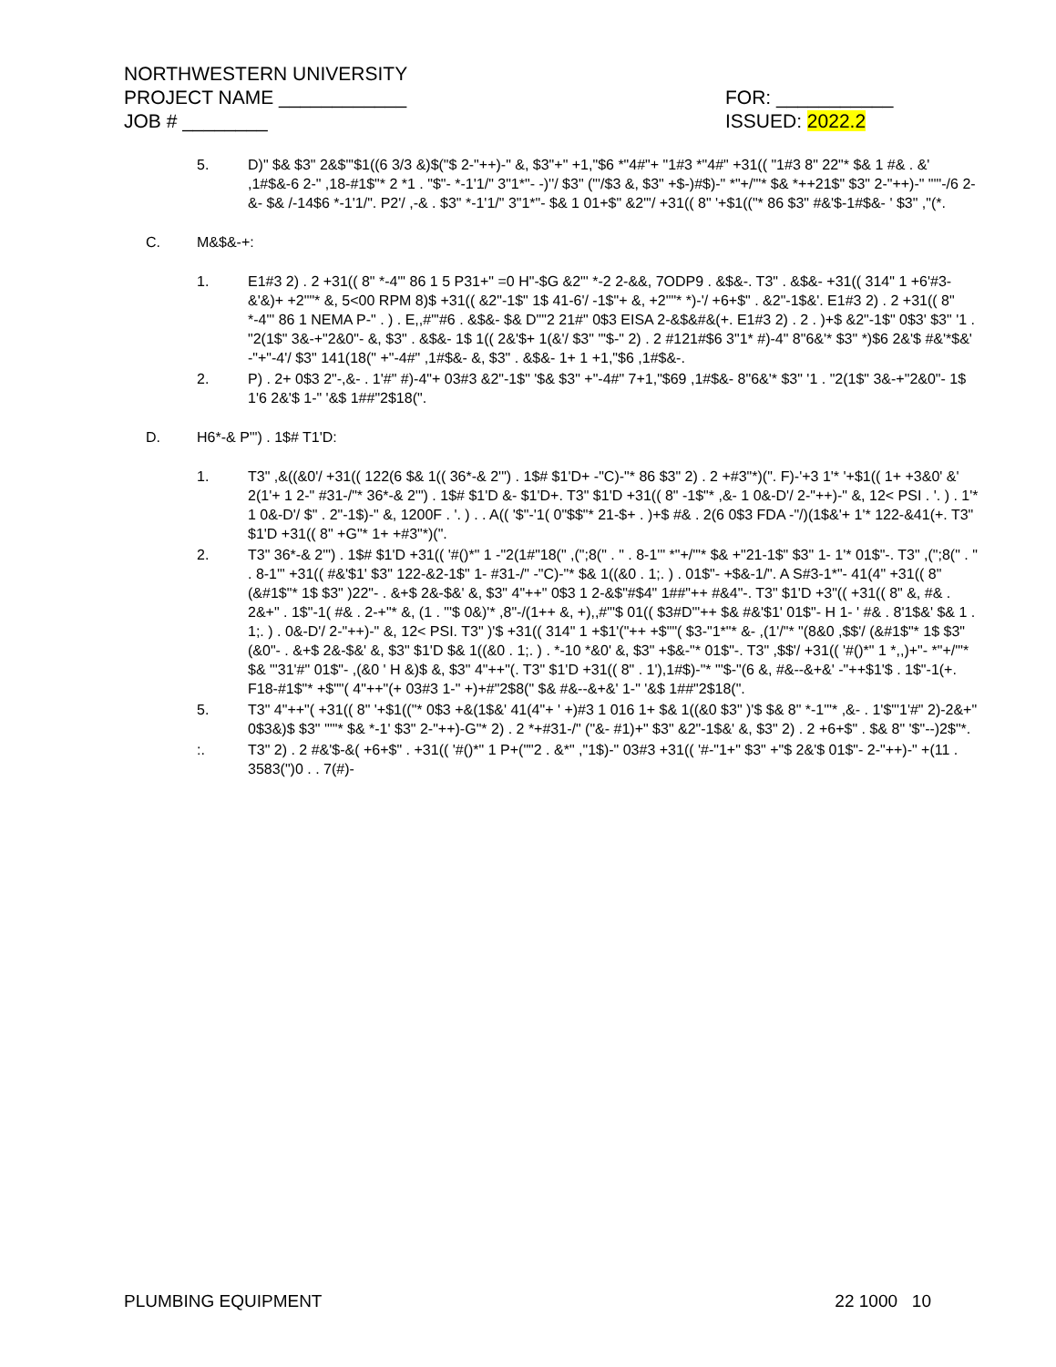NORTHWESTERN UNIVERSITY
PROJECT NAME ____________ FOR: ___________
JOB # ________ ISSUED: 2022.2
5. D)" $& $3" 2&$"'$1((6 3/3 &)$("$ 2-"++)-" &, $3"+" +1,"$6 *"4#"+ "1#3 *"4#" +31(( "1#3 8" 22"* $& 1 #& . &' ,1#$&-6 2-" ,18-#1$"* 2 *1 . "$"- *-1'1/" 3"1*"- -)''/ $3" ("'/$3 &, $3" +$-)#$)-" *"+/'"* $& *++21$" $3" 2-"++)-" "'"-/6 2-&- $& /-14$6 *-1'1/". P2'/ ,-& . $3" *-1'1/" 3"1*"- $& 1 01+$" &2"'/ +31(( 8" '+$1(("* 86 $3" #&'$-1#$&- ' $3" ,"(*.
C. M&$&-+:
1. E1#3 2) . 2 +31(( 8" *-4"' 86 1 5 P31+" =0 H"-$G &2"' *-2 2-&&, 7ODP9 . &$&-. T3" . &$&- +31(( 314" 1 +6'#3-&'&)+ +2""* &, 5<00 RPM 8)$ +31(( &2"-1$" 1$ 41-6'/ -1$"+ &, +2""* *)-'/ +6+$" . &2"-1$&'. E1#3 2) . 2 +31(( 8" *-4"' 86 1 NEMA P-" . ) . E,,#"'#6 . &$&- $& D""2 21#" 0$3 EISA 2-&$&#&(+. E1#3 2) . 2 . )+$ &2"-1$" 0$3' $3" '1 . "2(1$" 3&-+"2&0"- &, $3" . &$&- 1$ 1(( 2&'$+ 1(&'/ $3" "'$-" 2) . 2 #121#$6 3"1* #)-4" 8"6&'* $3" *)$6 2&'$ #&'*$&' -"+"-4'/ $3" 141(18(" +"-4#" ,1#$&- &, $3" . &$&- 1+ 1 +1,"$6 ,1#$&-.
2. P) . 2+ 0$3 2"-,&- . 1'#" #)-4"+ 03#3 &2"-1$" '$& $3" +"-4#" 7+1,"$69 ,1#$&- 8"6&'* $3" '1 . "2(1$" 3&-+"2&0"- 1$ 1'6 2&'$ 1-" '&$ 1##"2$18(".
D. H6*-& P'") . 1$# T1'D:
1. T3" ,&((&0'/ +31(( 122(6 $& 1(( 36*-& 2'") . 1$# $1'D+ -"C)-"* 86 $3" 2) . 2 +#3"*)(". F)-'+3 1'* '+$1(( 1+ +3&0' &' 2(1'+ 1 2-" #31-/"* 36*-& 2'") . 1$# $1'D &- $1'D+. T3" $1'D +31(( 8" -1$"* ,&- 1 0&-D'/ 2-"++)-" &, 12< PSI . '. ) . 1'* 1 0&-D'/ $" . 2"-1$)-" &, 1200F . '. ) . . A(( '$"-'1( 0"$$"* 21-$+ . )+$ #& . 2(6 0$3 FDA -"/)(1$&'+ 1'* 122-&41(+. T3" $1'D +31(( 8" +G"* 1+ +#3"*)(".
2. T3" 36*-& 2'") . 1$# $1'D +31(( '#()*" 1 -"2(1#"18(" ,(";8(" . " . 8-1'" *"+/'"* $& +"21-1$" $3" 1- 1'* 01$"-. T3" ,(";8(" . " . 8-1'" +31(( #&'$1' $3" 122-&2-1$" 1- #31-/" -"C)-"* $& 1((&0 . 1;. ) . 01$"- +$&-1/". A S#3-1*"- 41(4" +31(( 8" (&#1$"* 1$ $3" )22"- . &+$ 2&-$&' &, $3" 4"++" 0$3 1 2-&$"#$4" 1##"++ #&4"-. T3" $1'D +3"(( +31(( 8" &, #& . 2&+" . 1$"-1( #& . 2-+"* &, (1 . "'$ 0&)'* ,8"-/(1++ &, +),,#"'$ 01(( $3#D'"++ $& #&'$1' 01$"- H 1- ' #& . 8'1$&' $& 1 . 1;. ) . 0&-D'/ 2-"++)-" &, 12< PSI. T3" )'$ +31(( 314" 1 +$1'("++ +$""( $3-"1*"* &- ,(1'/"* "(8&0 ,$$'/ (&#1$"* 1$ $3" (&0"- . &+$ 2&-$&' &, $3" $1'D $& 1((&0 . 1;. ) . *-10 *&0' &, $3" +$&-"* 01$"-. T3" ,$$'/ +31(( '#()*" 1 *,,)+"- *"+/'"* $& "'31'#" 01$"- ,(&0 ' H &)$ &, $3" 4"++"(. T3" $1'D +31(( 8" . 1'),1#$)-"* "'$-"(6 &, #&--&+&' -"++$1'$ . 1$"-1(+. F18-#1$"* +$""( 4"++"(+ 03#3 1-" +)+#"2$8(" $& #&--&+&' 1-" '&$ 1##"2$18(".
5. T3" 4"++"( +31(( 8" '+$1(("* 0$3 +&(1$&' 41(4"+ ' +)#3 1 016 1+ $& 1((&0 $3" )'$ $& 8" *-1'"* ,&- . 1'$"'1'#" 2)-2&+" 0$3&)$ $3" '""* $& *-1' $3" 2-"++)-G"* 2) . 2 *+#31-/" ("&- #1)+" $3" &2"-1$&' &, $3" 2) . 2 +6+$" . $& 8" '$"--)2$"*.
:. T3" 2) . 2 #&'$-&( +6+$" . +31(( '#()*" 1 P+(""2 . &*" ,"1$)-" 03#3 +31(( '#-"1+" $3" +"$ 2&'$ 01$"- 2-"++)-" +(11 . 3583(")0 . . 7(#)-
PLUMBING EQUIPMENT 22 1000 10